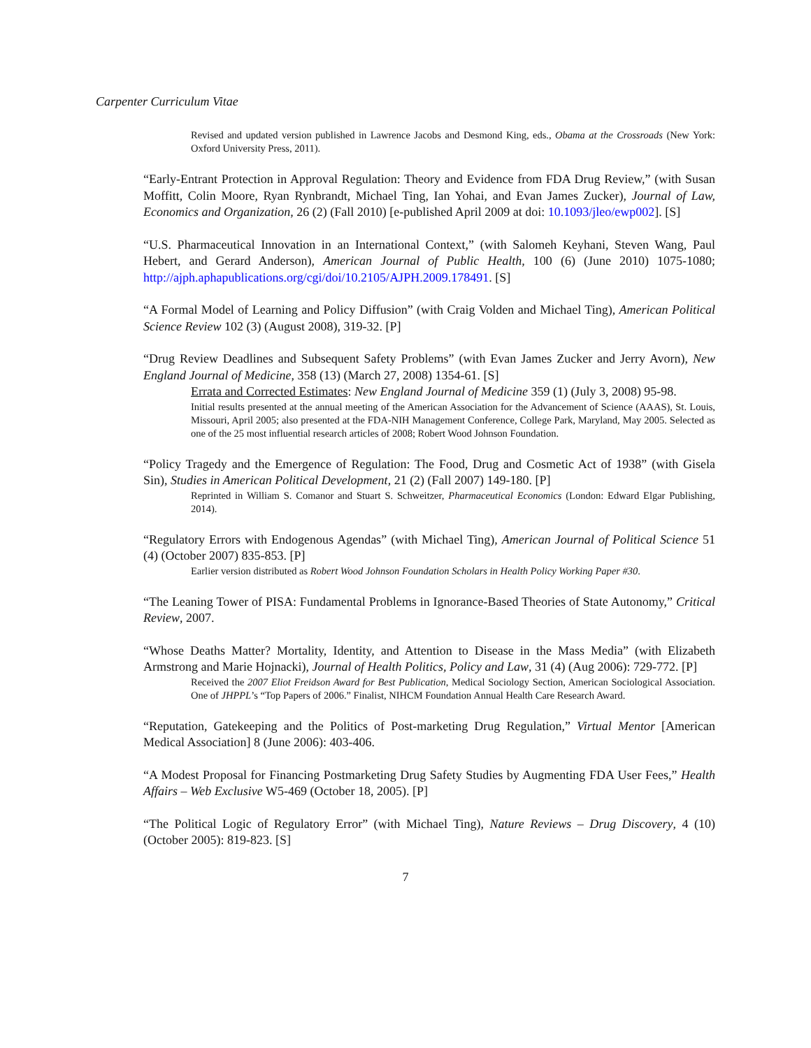Carpenter Curriculum Vitae
Revised and updated version published in Lawrence Jacobs and Desmond King, eds., Obama at the Crossroads (New York: Oxford University Press, 2011).
“Early-Entrant Protection in Approval Regulation: Theory and Evidence from FDA Drug Review,” (with Susan Moffitt, Colin Moore, Ryan Rynbrandt, Michael Ting, Ian Yohai, and Evan James Zucker), Journal of Law, Economics and Organization, 26 (2) (Fall 2010) [e-published April 2009 at doi: 10.1093/jleo/ewp002]. [S]
“U.S. Pharmaceutical Innovation in an International Context,” (with Salomeh Keyhani, Steven Wang, Paul Hebert, and Gerard Anderson), American Journal of Public Health, 100 (6) (June 2010) 1075-1080; http://ajph.aphapublications.org/cgi/doi/10.2105/AJPH.2009.178491. [S]
“A Formal Model of Learning and Policy Diffusion” (with Craig Volden and Michael Ting), American Political Science Review 102 (3) (August 2008), 319-32. [P]
“Drug Review Deadlines and Subsequent Safety Problems” (with Evan James Zucker and Jerry Avorn), New England Journal of Medicine, 358 (13) (March 27, 2008) 1354-61. [S]
Errata and Corrected Estimates: New England Journal of Medicine 359 (1) (July 3, 2008) 95-98.
Initial results presented at the annual meeting of the American Association for the Advancement of Science (AAAS), St. Louis, Missouri, April 2005; also presented at the FDA-NIH Management Conference, College Park, Maryland, May 2005. Selected as one of the 25 most influential research articles of 2008; Robert Wood Johnson Foundation.
“Policy Tragedy and the Emergence of Regulation: The Food, Drug and Cosmetic Act of 1938” (with Gisela Sin), Studies in American Political Development, 21 (2) (Fall 2007) 149-180. [P]
Reprinted in William S. Comanor and Stuart S. Schweitzer, Pharmaceutical Economics (London: Edward Elgar Publishing, 2014).
“Regulatory Errors with Endogenous Agendas” (with Michael Ting), American Journal of Political Science 51 (4) (October 2007) 835-853. [P]
Earlier version distributed as Robert Wood Johnson Foundation Scholars in Health Policy Working Paper #30.
“The Leaning Tower of PISA: Fundamental Problems in Ignorance-Based Theories of State Autonomy,” Critical Review, 2007.
“Whose Deaths Matter? Mortality, Identity, and Attention to Disease in the Mass Media” (with Elizabeth Armstrong and Marie Hojnacki), Journal of Health Politics, Policy and Law, 31 (4) (Aug 2006): 729-772. [P]
Received the 2007 Eliot Freidson Award for Best Publication, Medical Sociology Section, American Sociological Association. One of JHPPL’s “Top Papers of 2006.” Finalist, NIHCM Foundation Annual Health Care Research Award.
“Reputation, Gatekeeping and the Politics of Post-marketing Drug Regulation,” Virtual Mentor [American Medical Association] 8 (June 2006): 403-406.
“A Modest Proposal for Financing Postmarketing Drug Safety Studies by Augmenting FDA User Fees,” Health Affairs – Web Exclusive W5-469 (October 18, 2005). [P]
“The Political Logic of Regulatory Error” (with Michael Ting), Nature Reviews – Drug Discovery, 4 (10) (October 2005): 819-823. [S]
7